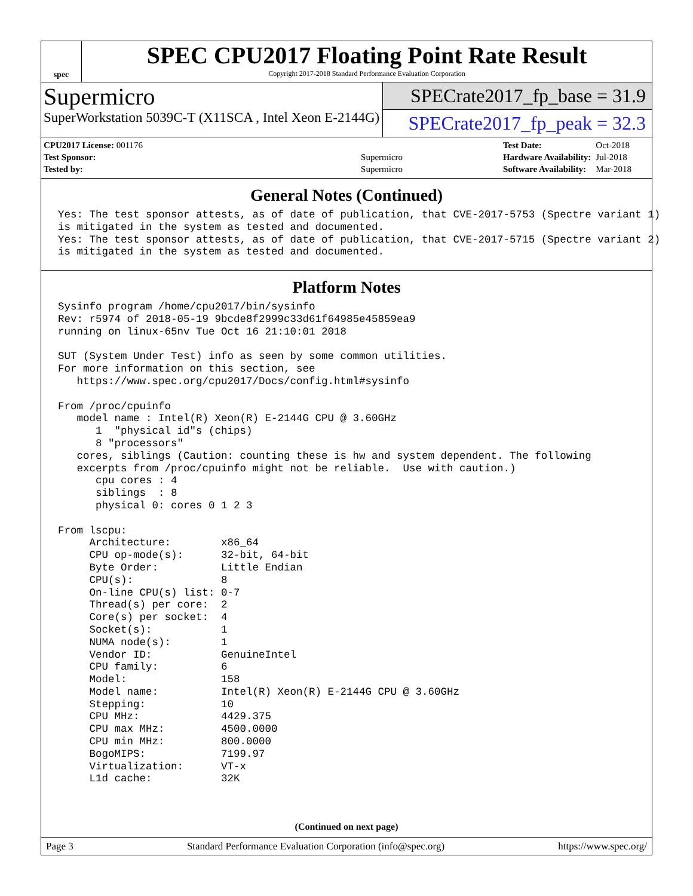spec
SPEC CPU2017 Floating Point Rate Result
Copyright 2017-2018 Standard Performance Evaluation Corporation
Supermicro
SuperWorkstation 5039C-T (X11SCA , Intel Xeon E-2144G)
SPECrate2017_fp_base = 31.9
SPECrate2017_fp_peak = 32.3
| CPU2017 License: 001176 | |
| Test Sponsor: | Supermicro |
| Tested by: | Supermicro |
| Test Date: | Oct-2018 |
| Hardware Availability: | Jul-2018 |
| Software Availability: | Mar-2018 |
General Notes (Continued)
Yes: The test sponsor attests, as of date of publication, that CVE-2017-5753 (Spectre variant 1)
is mitigated in the system as tested and documented.
Yes: The test sponsor attests, as of date of publication, that CVE-2017-5715 (Spectre variant 2)
is mitigated in the system as tested and documented.
Platform Notes
Sysinfo program /home/cpu2017/bin/sysinfo
Rev: r5974 of 2018-05-19 9bcde8f2999c33d61f64985e45859ea9
running on linux-65nv Tue Oct 16 21:10:01 2018

SUT (System Under Test) info as seen by some common utilities.
For more information on this section, see
   https://www.spec.org/cpu2017/Docs/config.html#sysinfo

From /proc/cpuinfo
   model name : Intel(R) Xeon(R) E-2144G CPU @ 3.60GHz
      1  "physical id"s (chips)
      8 "processors"
   cores, siblings (Caution: counting these is hw and system dependent. The following
   excerpts from /proc/cpuinfo might not be reliable.  Use with caution.)
      cpu cores : 4
      siblings  : 8
      physical 0: cores 0 1 2 3

From lscpu:
     Architecture:        x86_64
     CPU op-mode(s):      32-bit, 64-bit
     Byte Order:          Little Endian
     CPU(s):              8
     On-line CPU(s) list: 0-7
     Thread(s) per core:  2
     Core(s) per socket:  4
     Socket(s):           1
     NUMA node(s):        1
     Vendor ID:           GenuineIntel
     CPU family:          6
     Model:               158
     Model name:          Intel(R) Xeon(R) E-2144G CPU @ 3.60GHz
     Stepping:            10
     CPU MHz:             4429.375
     CPU max MHz:         4500.0000
     CPU min MHz:         800.0000
     BogoMIPS:            7199.97
     Virtualization:      VT-x
     L1d cache:           32K
(Continued on next page)
Page 3 Standard Performance Evaluation Corporation (info@spec.org) https://www.spec.org/